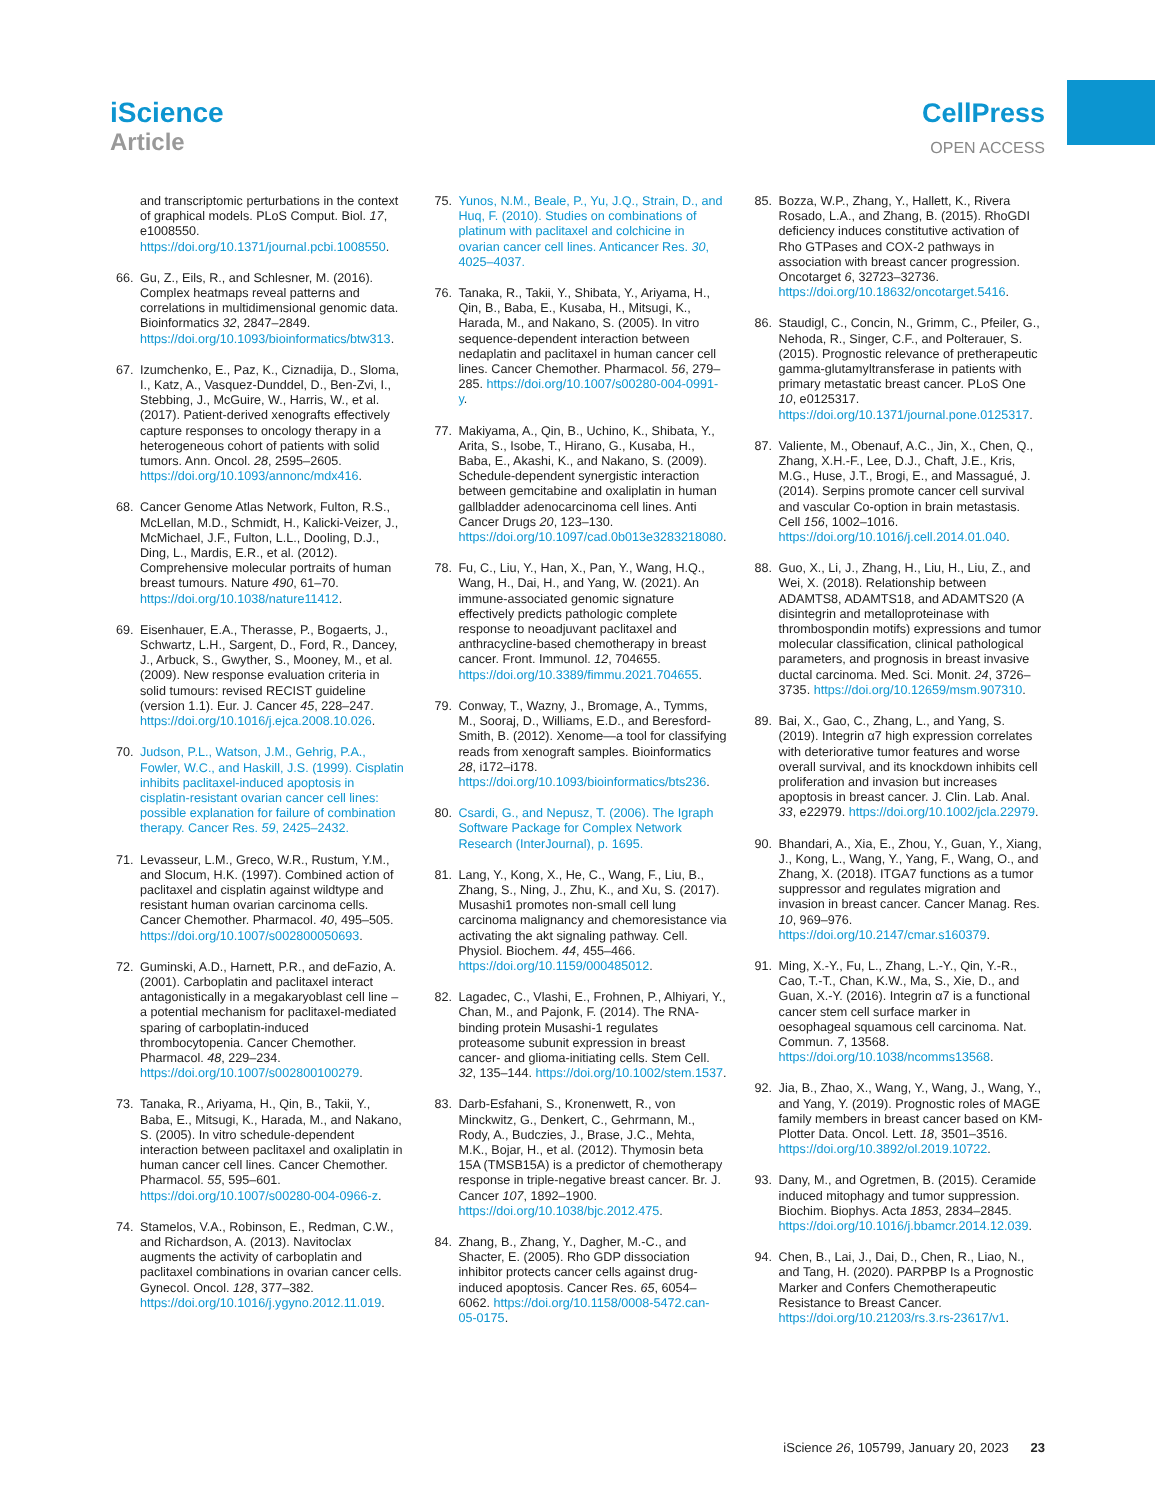iScience
Article
CellPress
OPEN ACCESS
and transcriptomic perturbations in the context of graphical models. PLoS Comput. Biol. 17, e1008550. https://doi.org/10.1371/journal.pcbi.1008550.
66. Gu, Z., Eils, R., and Schlesner, M. (2016). Complex heatmaps reveal patterns and correlations in multidimensional genomic data. Bioinformatics 32, 2847–2849. https://doi.org/10.1093/bioinformatics/btw313.
67. Izumchenko, E., Paz, K., Ciznadija, D., Sloma, I., Katz, A., Vasquez-Dunddel, D., Ben-Zvi, I., Stebbing, J., McGuire, W., Harris, W., et al. (2017). Patient-derived xenografts effectively capture responses to oncology therapy in a heterogeneous cohort of patients with solid tumors. Ann. Oncol. 28, 2595–2605. https://doi.org/10.1093/annonc/mdx416.
68. Cancer Genome Atlas Network, Fulton, R.S., McLellan, M.D., Schmidt, H., Kalicki-Veizer, J., McMichael, J.F., Fulton, L.L., Dooling, D.J., Ding, L., Mardis, E.R., et al. (2012). Comprehensive molecular portraits of human breast tumours. Nature 490, 61–70. https://doi.org/10.1038/nature11412.
69. Eisenhauer, E.A., Therasse, P., Bogaerts, J., Schwartz, L.H., Sargent, D., Ford, R., Dancey, J., Arbuck, S., Gwyther, S., Mooney, M., et al. (2009). New response evaluation criteria in solid tumours: revised RECIST guideline (version 1.1). Eur. J. Cancer 45, 228–247. https://doi.org/10.1016/j.ejca.2008.10.026.
70. Judson, P.L., Watson, J.M., Gehrig, P.A., Fowler, W.C., and Haskill, J.S. (1999). Cisplatin inhibits paclitaxel-induced apoptosis in cisplatin-resistant ovarian cancer cell lines: possible explanation for failure of combination therapy. Cancer Res. 59, 2425–2432.
71. Levasseur, L.M., Greco, W.R., Rustum, Y.M., and Slocum, H.K. (1997). Combined action of paclitaxel and cisplatin against wildtype and resistant human ovarian carcinoma cells. Cancer Chemother. Pharmacol. 40, 495–505. https://doi.org/10.1007/s002800050693.
72. Guminski, A.D., Harnett, P.R., and deFazio, A. (2001). Carboplatin and paclitaxel interact antagonistically in a megakaryoblast cell line – a potential mechanism for paclitaxel-mediated sparing of carboplatin-induced thrombocytopenia. Cancer Chemother. Pharmacol. 48, 229–234. https://doi.org/10.1007/s002800100279.
73. Tanaka, R., Ariyama, H., Qin, B., Takii, Y., Baba, E., Mitsugi, K., Harada, M., and Nakano, S. (2005). In vitro schedule-dependent interaction between paclitaxel and oxaliplatin in human cancer cell lines. Cancer Chemother. Pharmacol. 55, 595–601. https://doi.org/10.1007/s00280-004-0966-z.
74. Stamelos, V.A., Robinson, E., Redman, C.W., and Richardson, A. (2013). Navitoclax augments the activity of carboplatin and paclitaxel combinations in ovarian cancer cells. Gynecol. Oncol. 128, 377–382. https://doi.org/10.1016/j.ygyno.2012.11.019.
75. Yunos, N.M., Beale, P., Yu, J.Q., Strain, D., and Huq, F. (2010). Studies on combinations of platinum with paclitaxel and colchicine in ovarian cancer cell lines. Anticancer Res. 30, 4025–4037.
76. Tanaka, R., Takii, Y., Shibata, Y., Ariyama, H., Qin, B., Baba, E., Kusaba, H., Mitsugi, K., Harada, M., and Nakano, S. (2005). In vitro sequence-dependent interaction between nedaplatin and paclitaxel in human cancer cell lines. Cancer Chemother. Pharmacol. 56, 279–285. https://doi.org/10.1007/s00280-004-0991-y.
77. Makiyama, A., Qin, B., Uchino, K., Shibata, Y., Arita, S., Isobe, T., Hirano, G., Kusaba, H., Baba, E., Akashi, K., and Nakano, S. (2009). Schedule-dependent synergistic interaction between gemcitabine and oxaliplatin in human gallbladder adenocarcinoma cell lines. Anti Cancer Drugs 20, 123–130. https://doi.org/10.1097/cad.0b013e3283218080.
78. Fu, C., Liu, Y., Han, X., Pan, Y., Wang, H.Q., Wang, H., Dai, H., and Yang, W. (2021). An immune-associated genomic signature effectively predicts pathologic complete response to neoadjuvant paclitaxel and anthracycline-based chemotherapy in breast cancer. Front. Immunol. 12, 704655. https://doi.org/10.3389/fimmu.2021.704655.
79. Conway, T., Wazny, J., Bromage, A., Tymms, M., Sooraj, D., Williams, E.D., and Beresford-Smith, B. (2012). Xenome—a tool for classifying reads from xenograft samples. Bioinformatics 28, i172–i178. https://doi.org/10.1093/bioinformatics/bts236.
80. Csardi, G., and Nepusz, T. (2006). The Igraph Software Package for Complex Network Research (InterJournal), p. 1695.
81. Lang, Y., Kong, X., He, C., Wang, F., Liu, B., Zhang, S., Ning, J., Zhu, K., and Xu, S. (2017). Musashi1 promotes non-small cell lung carcinoma malignancy and chemoresistance via activating the akt signaling pathway. Cell. Physiol. Biochem. 44, 455–466. https://doi.org/10.1159/000485012.
82. Lagadec, C., Vlashi, E., Frohnen, P., Alhiyari, Y., Chan, M., and Pajonk, F. (2014). The RNA-binding protein Musashi-1 regulates proteasome subunit expression in breast cancer- and glioma-initiating cells. Stem Cell. 32, 135–144. https://doi.org/10.1002/stem.1537.
83. Darb-Esfahani, S., Kronenwett, R., von Minckwitz, G., Denkert, C., Gehrmann, M., Rody, A., Budczies, J., Brase, J.C., Mehta, M.K., Bojar, H., et al. (2012). Thymosin beta 15A (TMSB15A) is a predictor of chemotherapy response in triple-negative breast cancer. Br. J. Cancer 107, 1892–1900. https://doi.org/10.1038/bjc.2012.475.
84. Zhang, B., Zhang, Y., Dagher, M.-C., and Shacter, E. (2005). Rho GDP dissociation inhibitor protects cancer cells against drug-induced apoptosis. Cancer Res. 65, 6054–6062. https://doi.org/10.1158/0008-5472.can-05-0175.
85. Bozza, W.P., Zhang, Y., Hallett, K., Rivera Rosado, L.A., and Zhang, B. (2015). RhoGDI deficiency induces constitutive activation of Rho GTPases and COX-2 pathways in association with breast cancer progression. Oncotarget 6, 32723–32736. https://doi.org/10.18632/oncotarget.5416.
86. Staudigl, C., Concin, N., Grimm, C., Pfeiler, G., Nehoda, R., Singer, C.F., and Polterauer, S. (2015). Prognostic relevance of pretherapeutic gamma-glutamyltransferase in patients with primary metastatic breast cancer. PLoS One 10, e0125317. https://doi.org/10.1371/journal.pone.0125317.
87. Valiente, M., Obenauf, A.C., Jin, X., Chen, Q., Zhang, X.H.-F., Lee, D.J., Chaft, J.E., Kris, M.G., Huse, J.T., Brogi, E., and Massagué, J. (2014). Serpins promote cancer cell survival and vascular Co-option in brain metastasis. Cell 156, 1002–1016. https://doi.org/10.1016/j.cell.2014.01.040.
88. Guo, X., Li, J., Zhang, H., Liu, H., Liu, Z., and Wei, X. (2018). Relationship between ADAMTS8, ADAMTS18, and ADAMTS20 (A disintegrin and metalloproteinase with thrombospondin motifs) expressions and tumor molecular classification, clinical pathological parameters, and prognosis in breast invasive ductal carcinoma. Med. Sci. Monit. 24, 3726–3735. https://doi.org/10.12659/msm.907310.
89. Bai, X., Gao, C., Zhang, L., and Yang, S. (2019). Integrin α7 high expression correlates with deteriorative tumor features and worse overall survival, and its knockdown inhibits cell proliferation and invasion but increases apoptosis in breast cancer. J. Clin. Lab. Anal. 33, e22979. https://doi.org/10.1002/jcla.22979.
90. Bhandari, A., Xia, E., Zhou, Y., Guan, Y., Xiang, J., Kong, L., Wang, Y., Yang, F., Wang, O., and Zhang, X. (2018). ITGA7 functions as a tumor suppressor and regulates migration and invasion in breast cancer. Cancer Manag. Res. 10, 969–976. https://doi.org/10.2147/cmar.s160379.
91. Ming, X.-Y., Fu, L., Zhang, L.-Y., Qin, Y.-R., Cao, T.-T., Chan, K.W., Ma, S., Xie, D., and Guan, X.-Y. (2016). Integrin α7 is a functional cancer stem cell surface marker in oesophageal squamous cell carcinoma. Nat. Commun. 7, 13568. https://doi.org/10.1038/ncomms13568.
92. Jia, B., Zhao, X., Wang, Y., Wang, J., Wang, Y., and Yang, Y. (2019). Prognostic roles of MAGE family members in breast cancer based on KM-Plotter Data. Oncol. Lett. 18, 3501–3516. https://doi.org/10.3892/ol.2019.10722.
93. Dany, M., and Ogretmen, B. (2015). Ceramide induced mitophagy and tumor suppression. Biochim. Biophys. Acta 1853, 2834–2845. https://doi.org/10.1016/j.bbamcr.2014.12.039.
94. Chen, B., Lai, J., Dai, D., Chen, R., Liao, N., and Tang, H. (2020). PARPBP Is a Prognostic Marker and Confers Chemotherapeutic Resistance to Breast Cancer. https://doi.org/10.21203/rs.3.rs-23617/v1.
iScience 26, 105799, January 20, 2023 23